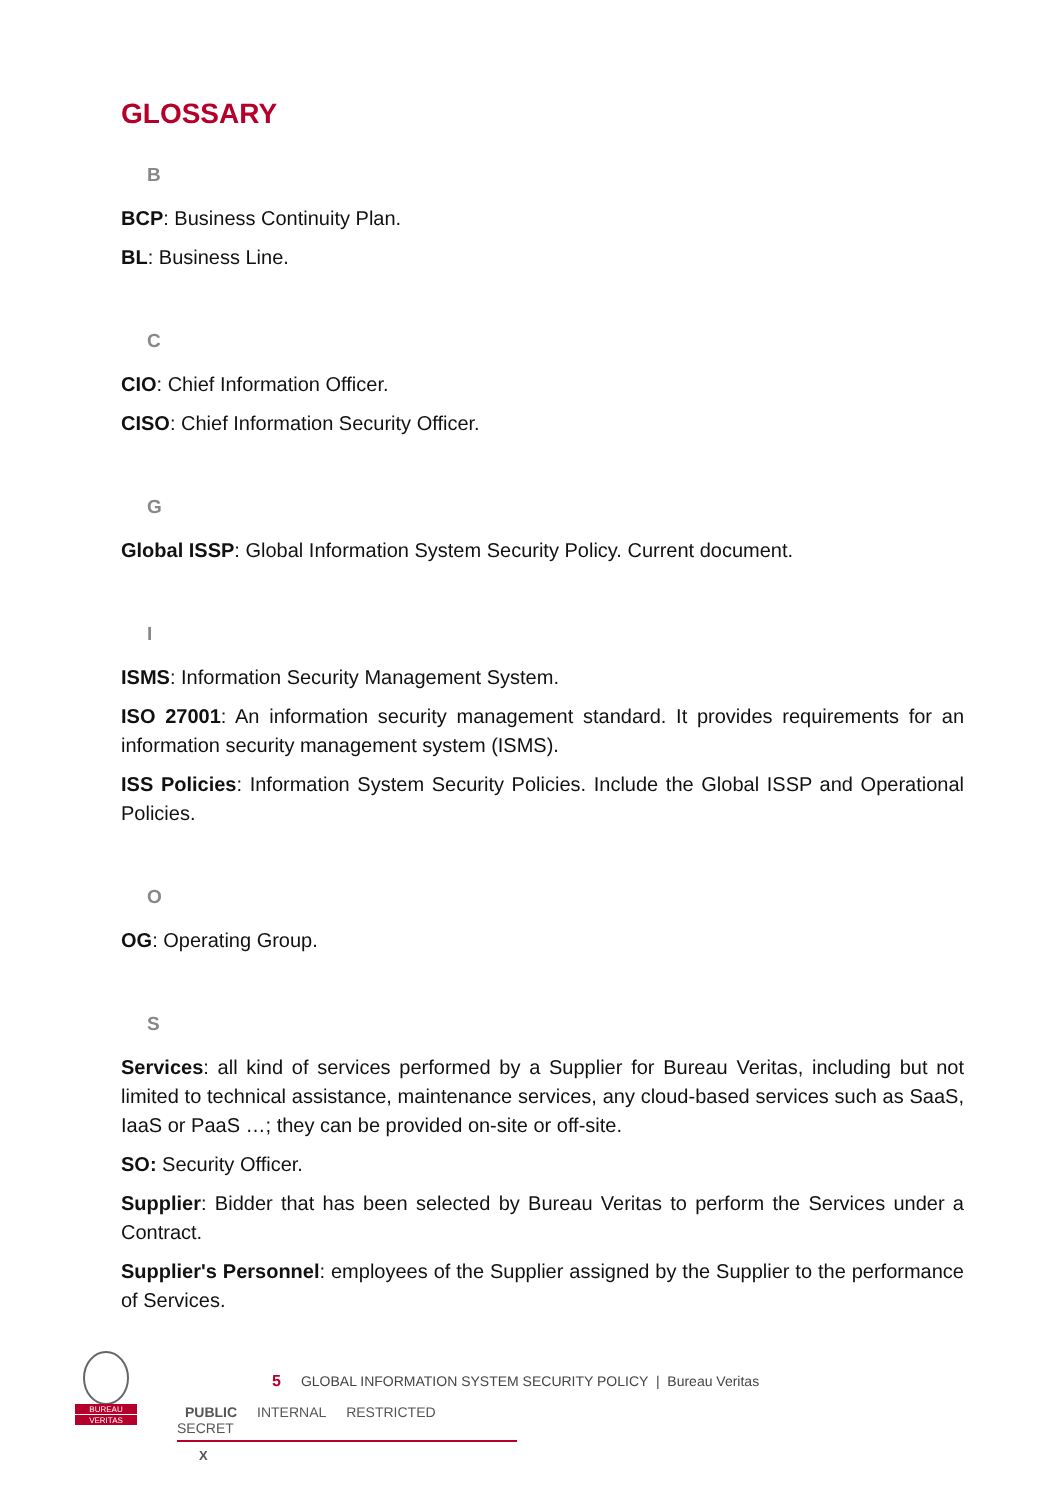GLOSSARY
B
BCP: Business Continuity Plan.
BL: Business Line.
C
CIO: Chief Information Officer.
CISO: Chief Information Security Officer.
G
Global ISSP: Global Information System Security Policy. Current document.
I
ISMS: Information Security Management System.
ISO 27001: An information security management standard. It provides requirements for an information security management system (ISMS).
ISS Policies: Information System Security Policies. Include the Global ISSP and Operational Policies.
O
OG: Operating Group.
S
Services: all kind of services performed by a Supplier for Bureau Veritas, including but not limited to technical assistance, maintenance services, any cloud-based services such as SaaS, IaaS or PaaS …; they can be provided on-site or off-site.
SO: Security Officer.
Supplier: Bidder that has been selected by Bureau Veritas to perform the Services under a Contract.
Supplier's Personnel: employees of the Supplier assigned by the Supplier to the performance of Services.
BUREAU
VERITAS
5 GLOBAL INFORMATION SYSTEM SECURITY POLICY | Bureau Veritas
PUBLIC INTERNAL RESTRICTED SECRET
X